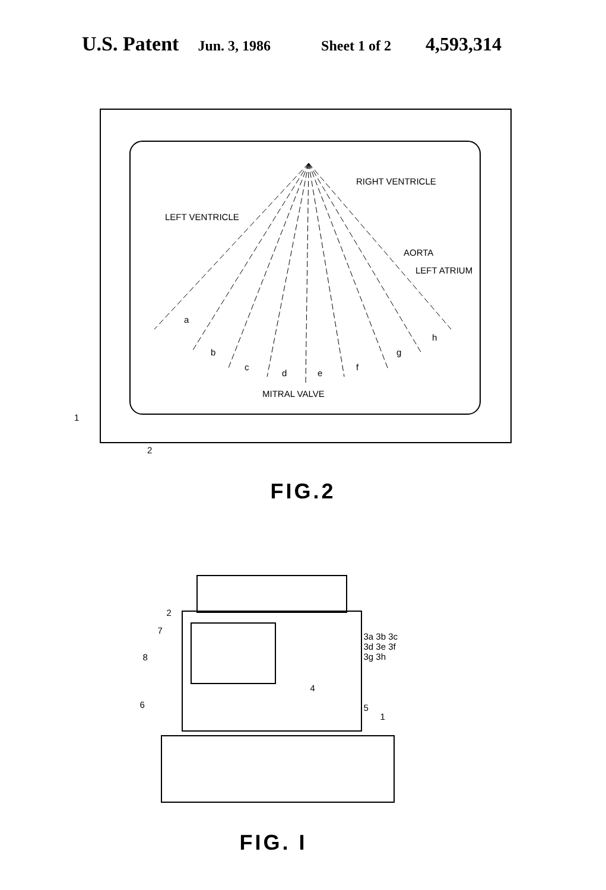U.S. Patent Jun. 3, 1986 Sheet 1 of 2 4,593,314
RIGHT VENTRICLE
LEFT VENTRICLE
AORTA
LEFT ATRIUM
a
b
c
d e
f
g
h
MITRAL VALVE
1
2
FIG.2
2
7
8
6
3a 3b 3c 3d 3e 3f 3g 3h
4
5
1
FIG. I